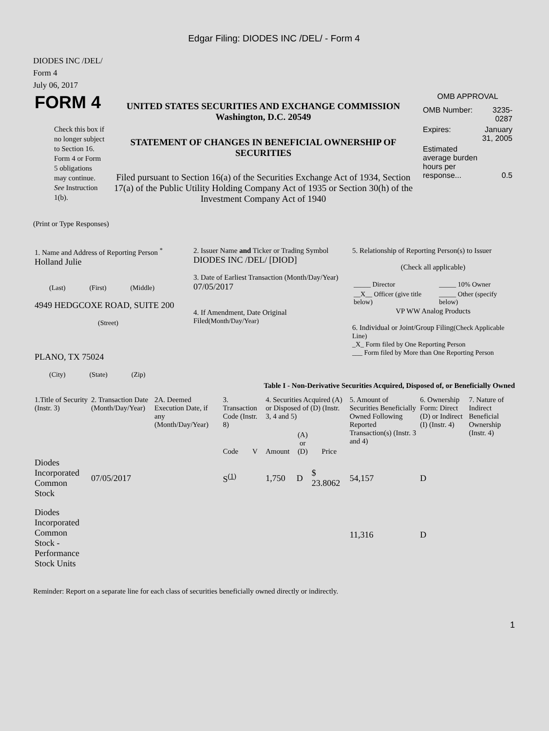Edgar Filing: DIODES INC /DEL/ - Form 4
DIODES INC /DEL/
Form 4
July 06, 2017
| FORM 4 Check this box if no longer subject to Section 16. Form 4 or Form 5 obligations may continue. See Instruction 1(b). | UNITED STATES SECURITIES AND EXCHANGE COMMISSION Washington, D.C. 20549 STATEMENT OF CHANGES IN BENEFICIAL OWNERSHIP OF SECURITIES Filed pursuant to Section 16(a) of the Securities Exchange Act of 1934, Section 17(a) of the Public Utility Holding Company Act of 1935 or Section 30(h) of the Investment Company Act of 1940 | OMB APPROVAL / OMB Number: / 3235-0287 / / Expires: / January 31, 2005 / / Estimated average burden hours per response... / 0.5 / |
(Print or Type Responses)
| 1. Name and Address of Reporting Person <sup>*</sup> Holland Julie (Last) (First) (Middle) 4949 HEDGCOXE ROAD, SUITE 200 (Street) PLANO, TX 75024 (City) (State) (Zip) | 2. Issuer Name and Ticker or Trading Symbol DIODES INC /DEL/ [DIOD] 3. Date of Earliest Transaction (Month/Day/Year) 07/05/2017 4. If Amendment, Date Original Filed (Month/Day/Year) | 5. Relationship of Reporting Person(s) to Issuer (Check all applicable) / _____ Director / _____ 10% Owner / / __X__ Officer (give title below) / _____ Other (specify below) / VP WW Analog Products 6. Individual or Joint/Group Filing (Check Applicable Line) _X_ Form filed by One Reporting Person ___ Form filed by More than One Reporting Person |
Table I - Non-Derivative Securities Acquired, Disposed of, or Beneficially Owned
| 1.Title of Security (Instr. 3) | 2. Transaction Date (Month/Day/Year) | 2A. Deemed Execution Date, if any (Month/Day/Year) | 3. Transaction Code (Instr. 8) | | 4. Securities Acquired (A) or Disposed of (D) (Instr. 3, 4 and 5) | | | 5. Amount of Securities Beneficially Owned Following Reported Transaction(s) (Instr. 3 and 4) | 6. Ownership Form: Direct (D) or Indirect (I) (Instr. 4) | 7. Nature of Indirect Beneficial Ownership (Instr. 4) |
| --- | --- | --- | --- | --- | --- | --- | --- | --- | --- | --- |
| | | | Code | V | Amount | (A) or (D) | Price | | | |
| Diodes Incorporated Common Stock | 07/05/2017 | | S<sup>(1)</sup> | | 1,750 | D | $ 23.8062 | 54,157 | D | |
| Diodes Incorporated Common Stock - Performance Stock Units | | | | | | | | 11,316 | D | |
Reminder: Report on a separate line for each class of securities beneficially owned directly or indirectly.
1